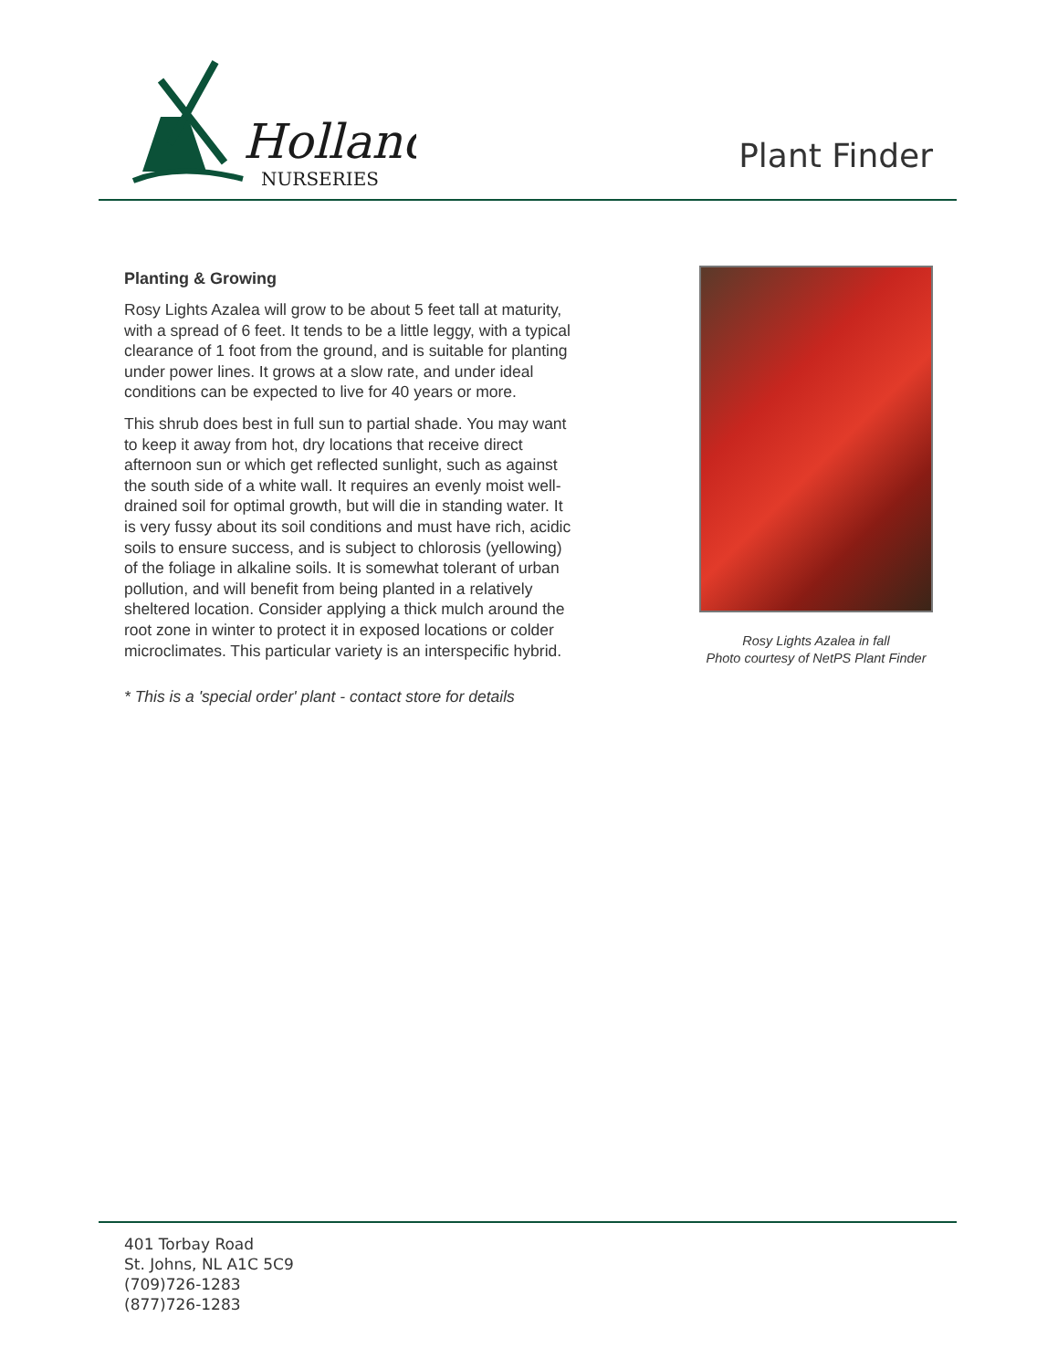Holland
NURSERIES
Plant Finder
Planting & Growing
Rosy Lights Azalea will grow to be about 5 feet tall at maturity, with a spread of 6 feet. It tends to be a little leggy, with a typical clearance of 1 foot from the ground, and is suitable for planting under power lines. It grows at a slow rate, and under ideal conditions can be expected to live for 40 years or more.
This shrub does best in full sun to partial shade. You may want to keep it away from hot, dry locations that receive direct afternoon sun or which get reflected sunlight, such as against the south side of a white wall. It requires an evenly moist well-drained soil for optimal growth, but will die in standing water. It is very fussy about its soil conditions and must have rich, acidic soils to ensure success, and is subject to chlorosis (yellowing) of the foliage in alkaline soils. It is somewhat tolerant of urban pollution, and will benefit from being planted in a relatively sheltered location. Consider applying a thick mulch around the root zone in winter to protect it in exposed locations or colder microclimates. This particular variety is an interspecific hybrid.
* This is a 'special order' plant - contact store for details
Rosy Lights Azalea in fall
Photo courtesy of NetPS Plant Finder
401 Torbay Road
St. Johns, NL A1C 5C9
(709)726-1283
(877)726-1283